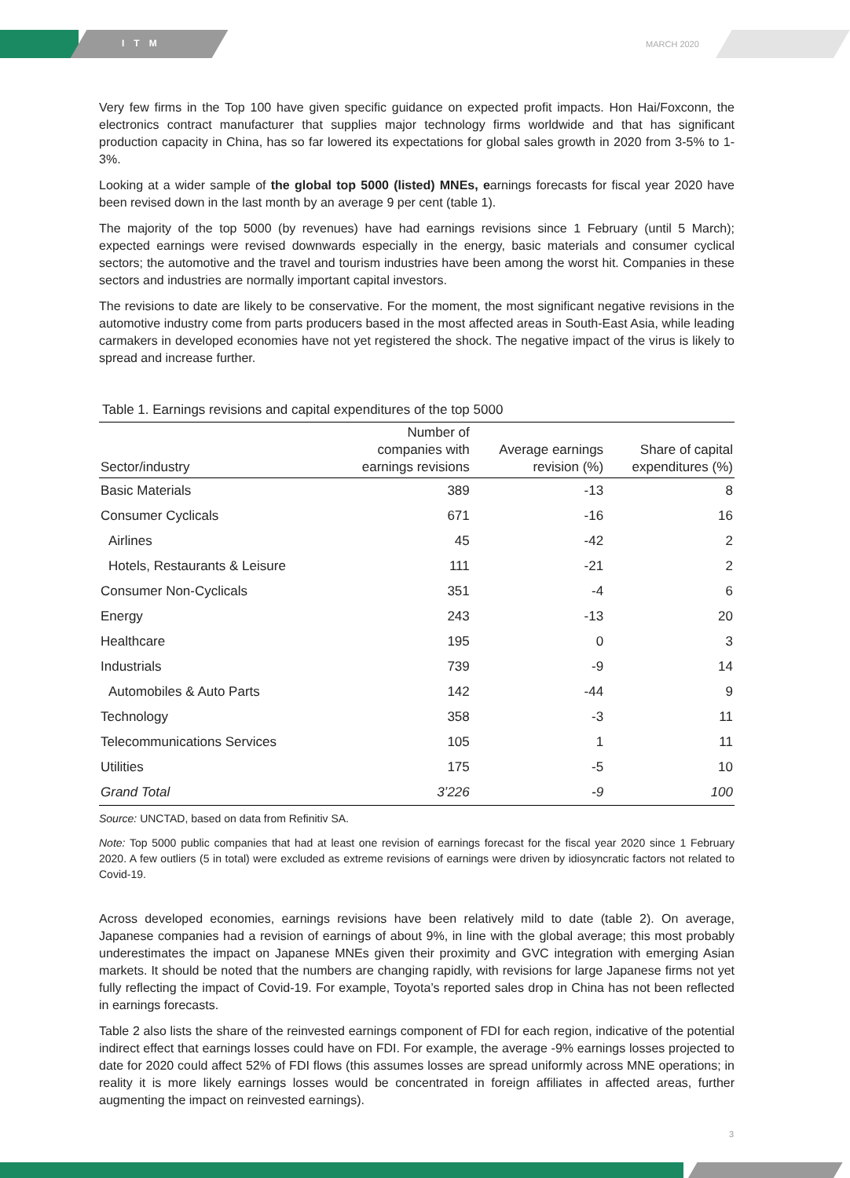ITM MARCH 2020
Very few firms in the Top 100 have given specific guidance on expected profit impacts. Hon Hai/Foxconn, the electronics contract manufacturer that supplies major technology firms worldwide and that has significant production capacity in China, has so far lowered its expectations for global sales growth in 2020 from 3-5% to 1-3%.
Looking at a wider sample of the global top 5000 (listed) MNEs, earnings forecasts for fiscal year 2020 have been revised down in the last month by an average 9 per cent (table 1).
The majority of the top 5000 (by revenues) have had earnings revisions since 1 February (until 5 March); expected earnings were revised downwards especially in the energy, basic materials and consumer cyclical sectors; the automotive and the travel and tourism industries have been among the worst hit. Companies in these sectors and industries are normally important capital investors.
The revisions to date are likely to be conservative. For the moment, the most significant negative revisions in the automotive industry come from parts producers based in the most affected areas in South-East Asia, while leading carmakers in developed economies have not yet registered the shock. The negative impact of the virus is likely to spread and increase further.
Table 1. Earnings revisions and capital expenditures of the top 5000
| Sector/industry | Number of companies with earnings revisions | Average earnings revision (%) | Share of capital expenditures (%) |
| --- | --- | --- | --- |
| Basic Materials | 389 | -13 | 8 |
| Consumer Cyclicals | 671 | -16 | 16 |
| Airlines | 45 | -42 | 2 |
| Hotels, Restaurants & Leisure | 111 | -21 | 2 |
| Consumer Non-Cyclicals | 351 | -4 | 6 |
| Energy | 243 | -13 | 20 |
| Healthcare | 195 | 0 | 3 |
| Industrials | 739 | -9 | 14 |
| Automobiles & Auto Parts | 142 | -44 | 9 |
| Technology | 358 | -3 | 11 |
| Telecommunications Services | 105 | 1 | 11 |
| Utilities | 175 | -5 | 10 |
| Grand Total | 3’226 | -9 | 100 |
Source: UNCTAD, based on data from Refinitiv SA.
Note: Top 5000 public companies that had at least one revision of earnings forecast for the fiscal year 2020 since 1 February 2020. A few outliers (5 in total) were excluded as extreme revisions of earnings were driven by idiosyncratic factors not related to Covid-19.
Across developed economies, earnings revisions have been relatively mild to date (table 2). On average, Japanese companies had a revision of earnings of about 9%, in line with the global average; this most probably underestimates the impact on Japanese MNEs given their proximity and GVC integration with emerging Asian markets. It should be noted that the numbers are changing rapidly, with revisions for large Japanese firms not yet fully reflecting the impact of Covid-19. For example, Toyota’s reported sales drop in China has not been reflected in earnings forecasts.
Table 2 also lists the share of the reinvested earnings component of FDI for each region, indicative of the potential indirect effect that earnings losses could have on FDI. For example, the average -9% earnings losses projected to date for 2020 could affect 52% of FDI flows (this assumes losses are spread uniformly across MNE operations; in reality it is more likely earnings losses would be concentrated in foreign affiliates in affected areas, further augmenting the impact on reinvested earnings).
3